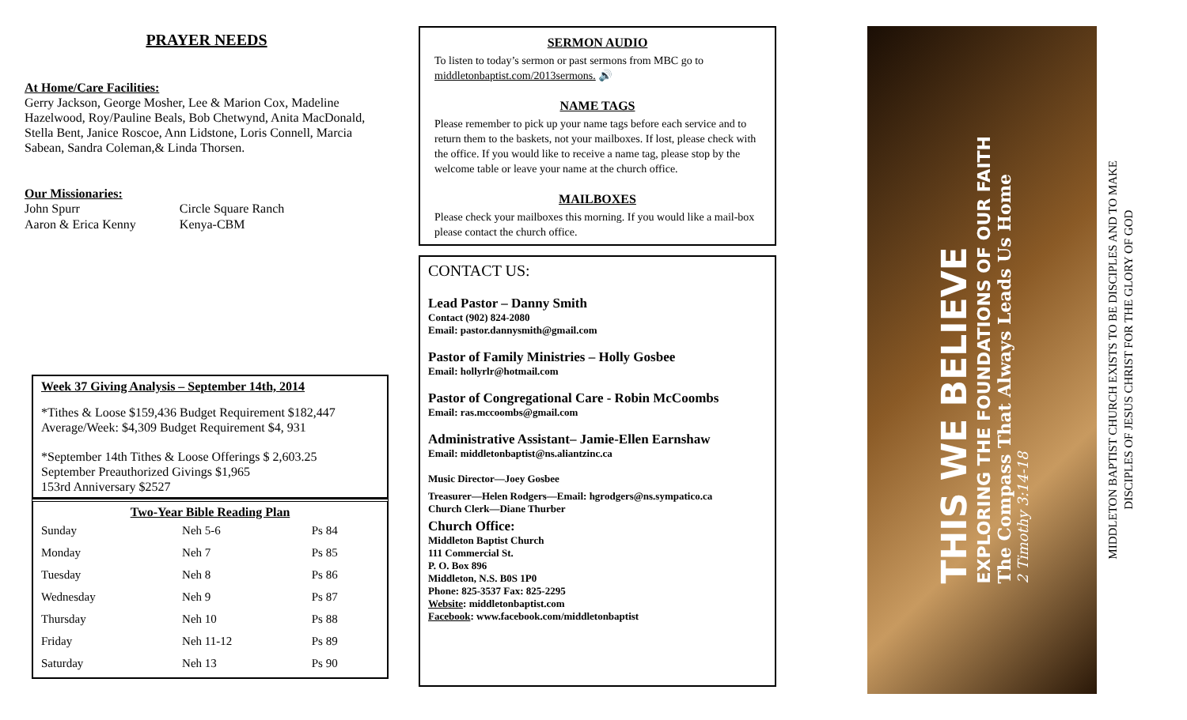PRAYER NEEDS
At Home/Care Facilities:
Gerry Jackson, George Mosher, Lee & Marion Cox, Madeline Hazelwood, Roy/Pauline Beals, Bob Chetwynd, Anita MacDonald, Stella Bent, Janice Roscoe, Ann Lidstone, Loris Connell, Marcia Sabean, Sandra Coleman,& Linda Thorsen.
Our Missionaries:
| John Spurr | Circle Square Ranch |
| Aaron & Erica Kenny | Kenya-CBM |
Week 37 Giving Analysis – September 14th, 2014
*Tithes & Loose $159,436 Budget Requirement $182,447
Average/Week: $4,309 Budget Requirement $4, 931
*September 14th Tithes & Loose Offerings $ 2,603.25
September Preauthorized Givings $1,965
153rd Anniversary $2527
Two-Year Bible Reading Plan
| Sunday | Neh 5-6 | Ps 84 |
| Monday | Neh 7 | Ps 85 |
| Tuesday | Neh 8 | Ps 86 |
| Wednesday | Neh 9 | Ps 87 |
| Thursday | Neh 10 | Ps 88 |
| Friday | Neh 11-12 | Ps 89 |
| Saturday | Neh 13 | Ps 90 |
SERMON AUDIO
To listen to today’s sermon or past sermons from MBC go to middletonbaptist.com/2013sermons. 🔊
NAME TAGS
Please remember to pick up your name tags before each service and to return them to the baskets, not your mailboxes. If lost, please check with the office. If you would like to receive a name tag, please stop by the welcome table or leave your name at the church office.
MAILBOXES
Please check your mailboxes this morning. If you would like a mail-box please contact the church office.
CONTACT US:
Lead Pastor – Danny Smith
Contact (902) 824-2080
Email: pastor.dannysmith@gmail.com
Pastor of Family Ministries – Holly Gosbee
Email: hollyrlr@hotmail.com
Pastor of Congregational Care - Robin McCoombs
Email: ras.mccoombs@gmail.com
Administrative Assistant– Jamie-Ellen Earnshaw
Email: middletonbaptist@ns.aliantzinc.ca
Music Director—Joey Gosbee
Treasurer—Helen Rodgers—Email: hgrodgers@ns.sympatico.ca
Church Clerk—Diane Thurber
Church Office:
Middleton Baptist Church
111 Commercial St.
P. O. Box 896
Middleton, N.S. B0S 1P0
Phone: 825-3537 Fax: 825-2295
Website: middletonbaptist.com
Facebook: www.facebook.com/middletonbaptist
THIS WE BELIEVE
EXPLORING THE FOUNDATIONS OF OUR FAITH
The Compass That Always Leads Us Home
2 Timothy 3:14-18
MIDDLETON BAPTIST CHURCH EXISTS TO BE DISCIPLES AND TO MAKE
DISCIPLES OF JESUS CHRIST FOR THE GLORY OF GOD